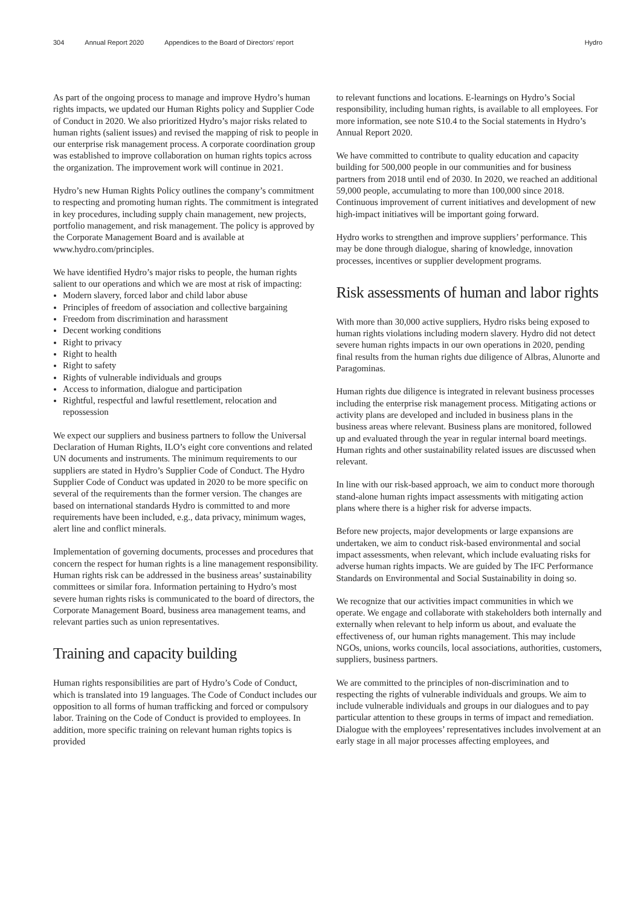304 Annual Report 2020 Appendices to the Board of Directors’ report Hydro
As part of the ongoing process to manage and improve Hydro’s human rights impacts, we updated our Human Rights policy and Supplier Code of Conduct in 2020. We also prioritized Hydro’s major risks related to human rights (salient issues) and revised the mapping of risk to people in our enterprise risk management process. A corporate coordination group was established to improve collaboration on human rights topics across the organization. The improvement work will continue in 2021.
Hydro’s new Human Rights Policy outlines the company’s commitment to respecting and promoting human rights. The commitment is integrated in key procedures, including supply chain management, new projects, portfolio management, and risk management. The policy is approved by the Corporate Management Board and is available at www.hydro.com/principles.
We have identified Hydro’s major risks to people, the human rights salient to our operations and which we are most at risk of impacting:
Modern slavery, forced labor and child labor abuse
Principles of freedom of association and collective bargaining
Freedom from discrimination and harassment
Decent working conditions
Right to privacy
Right to health
Right to safety
Rights of vulnerable individuals and groups
Access to information, dialogue and participation
Rightful, respectful and lawful resettlement, relocation and repossession
We expect our suppliers and business partners to follow the Universal Declaration of Human Rights, ILO’s eight core conventions and related UN documents and instruments. The minimum requirements to our suppliers are stated in Hydro’s Supplier Code of Conduct. The Hydro Supplier Code of Conduct was updated in 2020 to be more specific on several of the requirements than the former version. The changes are based on international standards Hydro is committed to and more requirements have been included, e.g., data privacy, minimum wages, alert line and conflict minerals.
Implementation of governing documents, processes and procedures that concern the respect for human rights is a line management responsibility. Human rights risk can be addressed in the business areas’ sustainability committees or similar fora. Information pertaining to Hydro’s most severe human rights risks is communicated to the board of directors, the Corporate Management Board, business area management teams, and relevant parties such as union representatives.
Training and capacity building
Human rights responsibilities are part of Hydro’s Code of Conduct, which is translated into 19 languages. The Code of Conduct includes our opposition to all forms of human trafficking and forced or compulsory labor. Training on the Code of Conduct is provided to employees. In addition, more specific training on relevant human rights topics is provided
to relevant functions and locations. E-learnings on Hydro’s Social responsibility, including human rights, is available to all employees. For more information, see note S10.4 to the Social statements in Hydro’s Annual Report 2020.
We have committed to contribute to quality education and capacity building for 500,000 people in our communities and for business partners from 2018 until end of 2030. In 2020, we reached an additional 59,000 people, accumulating to more than 100,000 since 2018. Continuous improvement of current initiatives and development of new high-impact initiatives will be important going forward.
Hydro works to strengthen and improve suppliers’ performance. This may be done through dialogue, sharing of knowledge, innovation processes, incentives or supplier development programs.
Risk assessments of human and labor rights
With more than 30,000 active suppliers, Hydro risks being exposed to human rights violations including modern slavery. Hydro did not detect severe human rights impacts in our own operations in 2020, pending final results from the human rights due diligence of Albras, Alunorte and Paragominas.
Human rights due diligence is integrated in relevant business processes including the enterprise risk management process. Mitigating actions or activity plans are developed and included in business plans in the business areas where relevant. Business plans are monitored, followed up and evaluated through the year in regular internal board meetings. Human rights and other sustainability related issues are discussed when relevant.
In line with our risk-based approach, we aim to conduct more thorough stand-alone human rights impact assessments with mitigating action plans where there is a higher risk for adverse impacts.
Before new projects, major developments or large expansions are undertaken, we aim to conduct risk-based environmental and social impact assessments, when relevant, which include evaluating risks for adverse human rights impacts. We are guided by The IFC Performance Standards on Environmental and Social Sustainability in doing so.
We recognize that our activities impact communities in which we operate. We engage and collaborate with stakeholders both internally and externally when relevant to help inform us about, and evaluate the effectiveness of, our human rights management. This may include NGOs, unions, works councils, local associations, authorities, customers, suppliers, business partners.
We are committed to the principles of non-discrimination and to respecting the rights of vulnerable individuals and groups. We aim to include vulnerable individuals and groups in our dialogues and to pay particular attention to these groups in terms of impact and remediation. Dialogue with the employees’ representatives includes involvement at an early stage in all major processes affecting employees, and